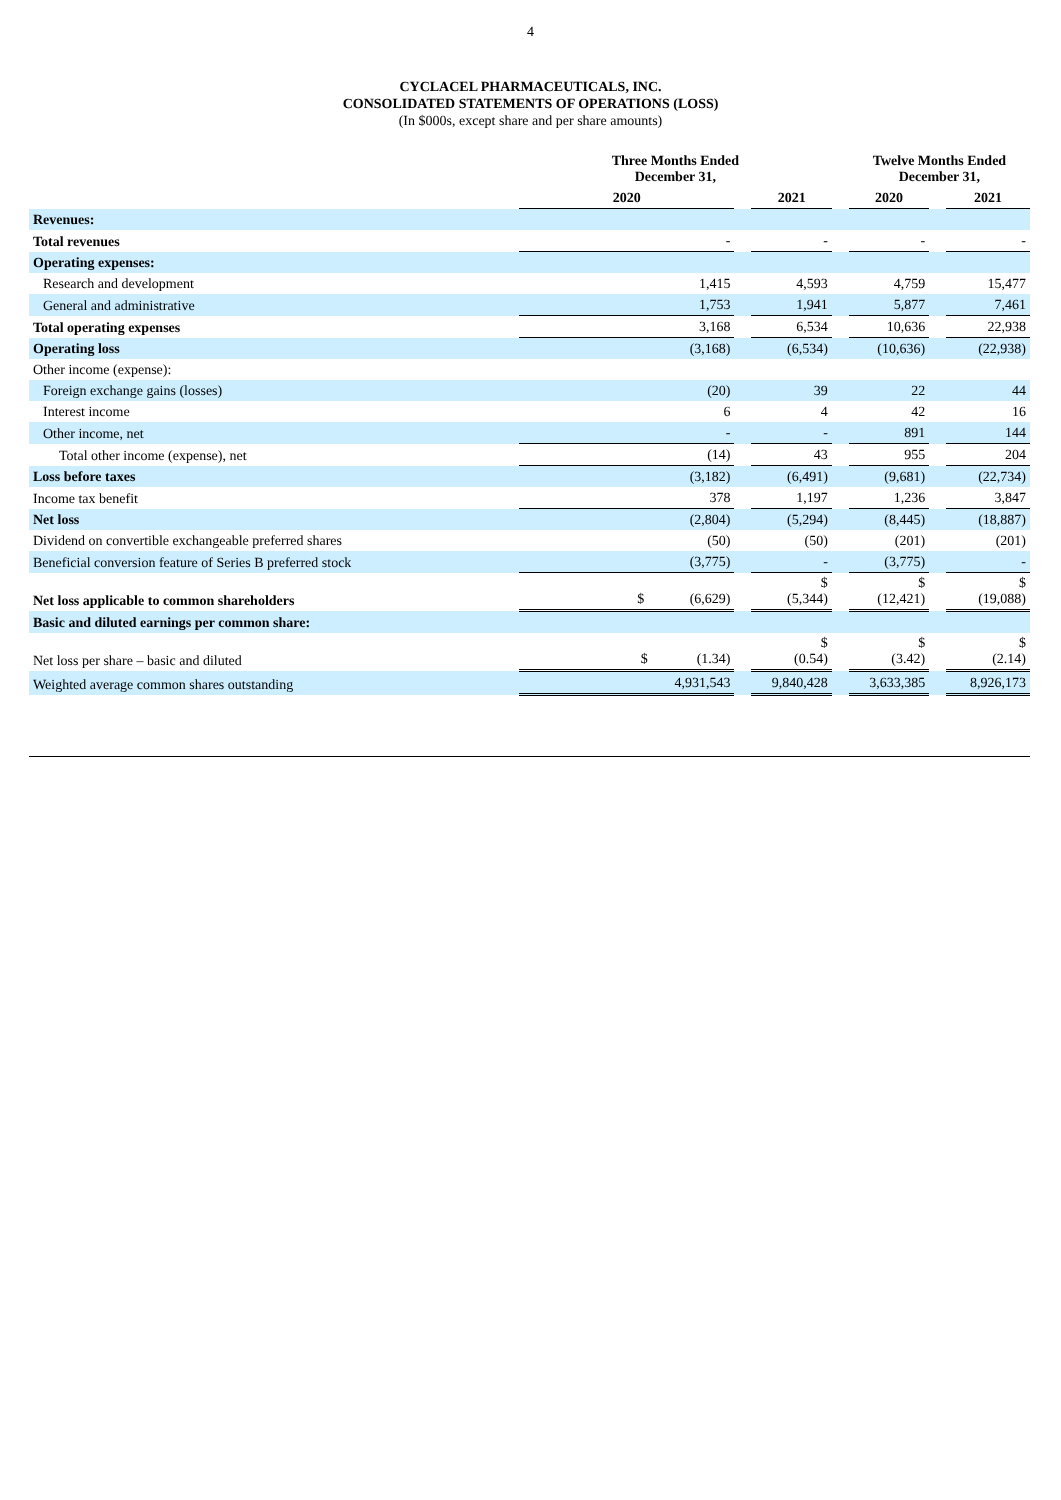4
CYCLACEL PHARMACEUTICALS, INC.
CONSOLIDATED STATEMENTS OF OPERATIONS (LOSS)
(In $000s, except share and per share amounts)
| | Three Months Ended December 31, | | | | Twelve Months Ended December 31, | | |
| | 2020 | | 2021 | | 2020 | | 2021 |
| Revenues: | | | | | | | |
| Total revenues | - | | - | | - | | - |
| Operating expenses: | | | | | | | |
| Research and development | 1,415 | | 4,593 | | 4,759 | | 15,477 |
| General and administrative | 1,753 | | 1,941 | | 5,877 | | 7,461 |
| Total operating expenses | 3,168 | | 6,534 | | 10,636 | | 22,938 |
| Operating loss | (3,168) | | (6,534) | | (10,636) | | (22,938) |
| Other income (expense): | | | | | | | |
| Foreign exchange gains (losses) | (20) | | 39 | | 22 | | 44 |
| Interest income | 6 | | 4 | | 42 | | 16 |
| Other income, net | - | | - | | 891 | | 144 |
| Total other income (expense), net | (14) | | 43 | | 955 | | 204 |
| Loss before taxes | (3,182) | | (6,491) | | (9,681) | | (22,734) |
| Income tax benefit | 378 | | 1,197 | | 1,236 | | 3,847 |
| Net loss | (2,804) | | (5,294) | | (8,445) | | (18,887) |
| Dividend on convertible exchangeable preferred shares | (50) | | (50) | | (201) | | (201) |
| Beneficial conversion feature of Series B preferred stock | (3,775) | | - | | (3,775) | | - |
| Net loss applicable to common shareholders | $ (6,629) | | $ (5,344) | | $ (12,421) | | $ (19,088) |
| Basic and diluted earnings per common share: | | | | | | | |
| Net loss per share – basic and diluted | $ (1.34) | | $ (0.54) | | $ (3.42) | | $ (2.14) |
| Weighted average common shares outstanding | 4,931,543 | | 9,840,428 | | 3,633,385 | | 8,926,173 |